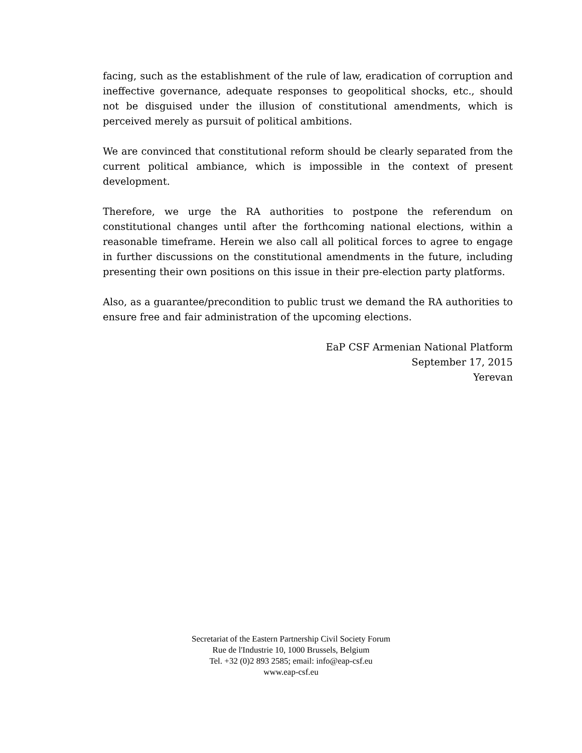facing, such as the establishment of the rule of law, eradication of corruption and ineffective governance, adequate responses to geopolitical shocks, etc., should not be disguised under the illusion of constitutional amendments, which is perceived merely as pursuit of political ambitions.
We are convinced that constitutional reform should be clearly separated from the current political ambiance, which is impossible in the context of present development.
Therefore, we urge the RA authorities to postpone the referendum on constitutional changes until after the forthcoming national elections, within a reasonable timeframe. Herein we also call all political forces to agree to engage in further discussions on the constitutional amendments in the future, including presenting their own positions on this issue in their pre-election party platforms.
Also, as a guarantee/precondition to public trust we demand the RA authorities to ensure free and fair administration of the upcoming elections.
EaP CSF Armenian National Platform
September 17, 2015
Yerevan
Secretariat of the Eastern Partnership Civil Society Forum
Rue de l'Industrie 10, 1000 Brussels, Belgium
Tel. +32 (0)2 893 2585; email: info@eap-csf.eu
www.eap-csf.eu